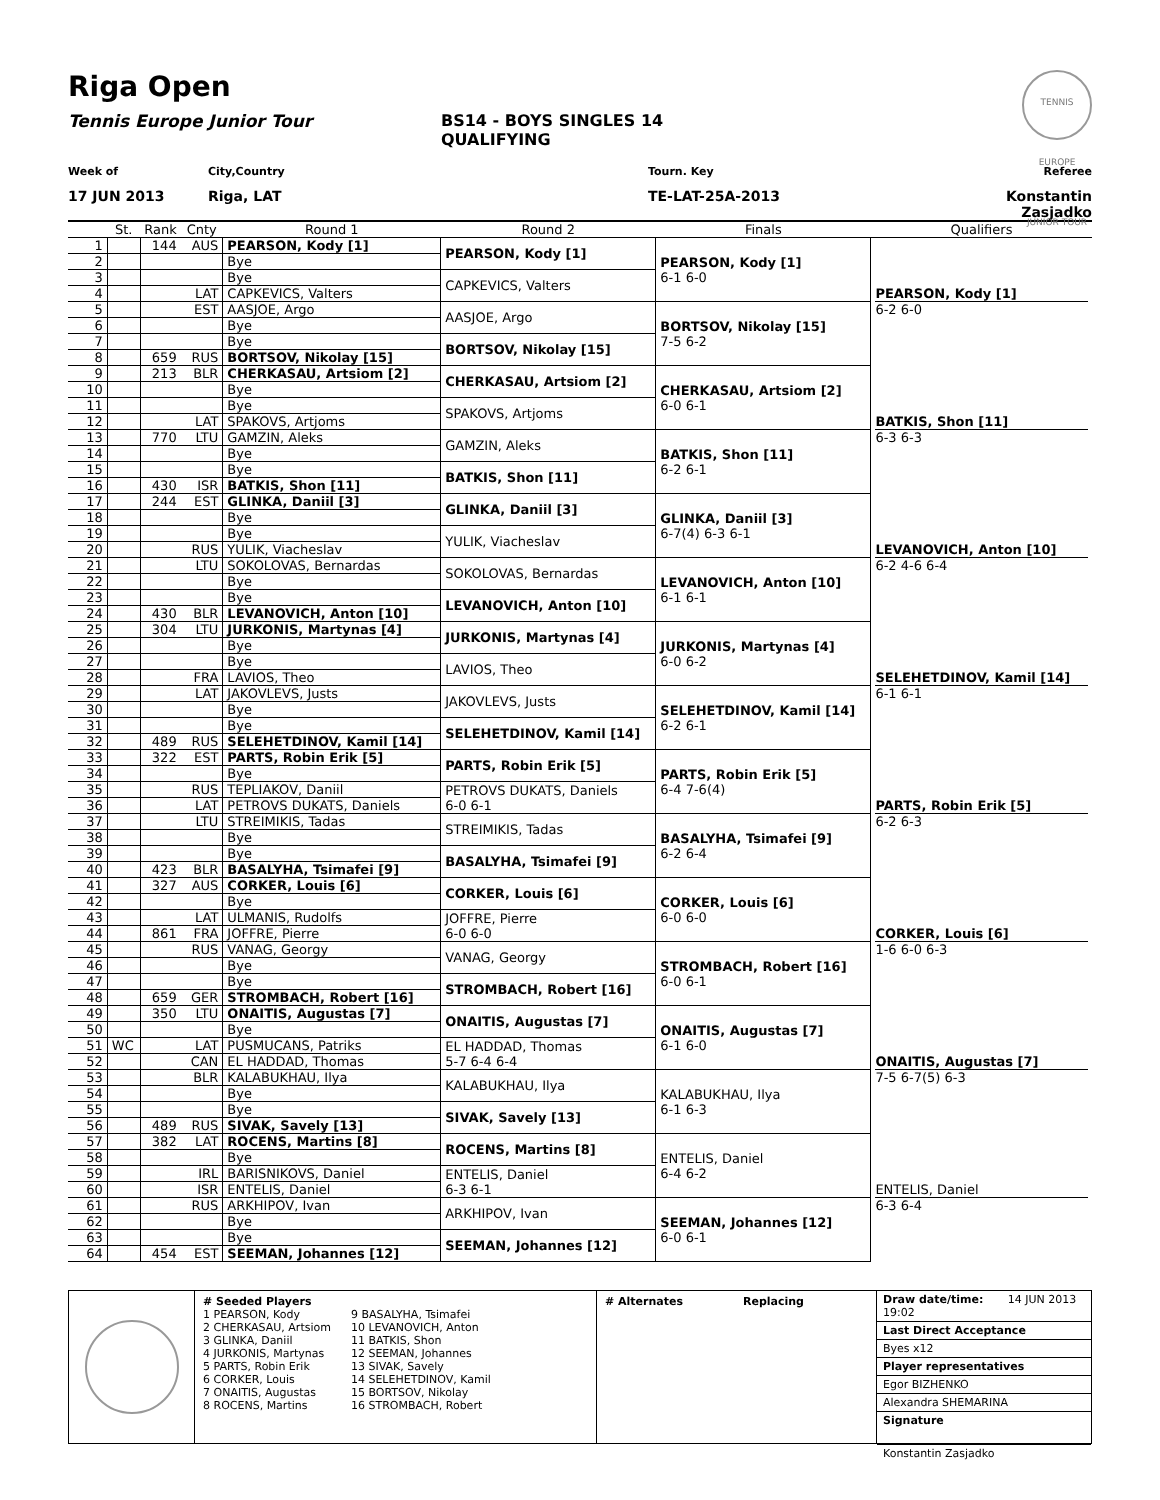TENNIS EUROPE JUNIOR TOUR
Riga Open
Tennis Europe Junior Tour BS14 - BOYS SINGLES 14
QUALIFYING
Week of City,Country Tourn. Key Referee
17 JUN 2013 Riga, LAT TE-LAT-25A-2013 Konstantin Zasjadko
| | St. | Rank | Cnty | Round 1 | Round 2 | Finals | Qualifiers |
| 1 | | 144 | AUS | PEARSON, Kody [1] | PEARSON, Kody [1] | PEARSON, Kody [1] 6-1 6-0 | PEARSON, Kody [1] 6-2 6-0 |
| 2 | | | | Bye | | | |
| 3 | | | | Bye | CAPKEVICS, Valters | | |
| 4 | | | LAT | CAPKEVICS, Valters | | | |
| 5 | | | EST | AASJOE, Argo | AASJOE, Argo | BORTSOV, Nikolay [15] 7-5 6-2 | |
| 6 | | | | Bye | | | |
| 7 | | | | Bye | BORTSOV, Nikolay [15] | | |
| 8 | | 659 | RUS | BORTSOV, Nikolay [15] | | | |
| 9 | | 213 | BLR | CHERKASAU, Artsiom [2] | CHERKASAU, Artsiom [2] | CHERKASAU, Artsiom [2] 6-0 6-1 | BATKIS, Shon [11] 6-3 6-3 |
| 10 | | | | Bye | | | |
| 11 | | | | Bye | SPAKOVS, Artjoms | | |
| 12 | | | LAT | SPAKOVS, Artjoms | | | |
| 13 | | 770 | LTU | GAMZIN, Aleks | GAMZIN, Aleks | BATKIS, Shon [11] 6-2 6-1 | |
| 14 | | | | Bye | | | |
| 15 | | | | Bye | BATKIS, Shon [11] | | |
| 16 | | 430 | ISR | BATKIS, Shon [11] | | | |
| 17 | | 244 | EST | GLINKA, Daniil [3] | GLINKA, Daniil [3] | GLINKA, Daniil [3] 6-7(4) 6-3 6-1 | LEVANOVICH, Anton [10] 6-2 4-6 6-4 |
| 18 | | | | Bye | | | |
| 19 | | | | Bye | YULIK, Viacheslav | | |
| 20 | | | RUS | YULIK, Viacheslav | | | |
| 21 | | | LTU | SOKOLOVAS, Bernardas | SOKOLOVAS, Bernardas | LEVANOVICH, Anton [10] 6-1 6-1 | |
| 22 | | | | Bye | | | |
| 23 | | | | Bye | LEVANOVICH, Anton [10] | | |
| 24 | | 430 | BLR | LEVANOVICH, Anton [10] | | | |
| 25 | | 304 | LTU | JURKONIS, Martynas [4] | JURKONIS, Martynas [4] | JURKONIS, Martynas [4] 6-0 6-2 | SELEHETDINOV, Kamil [14] 6-1 6-1 |
| 26 | | | | Bye | | | |
| 27 | | | | Bye | LAVIOS, Theo | | |
| 28 | | | FRA | LAVIOS, Theo | | | |
| 29 | | | LAT | JAKOVLEVS, Justs | JAKOVLEVS, Justs | SELEHETDINOV, Kamil [14] 6-2 6-1 | |
| 30 | | | | Bye | | | |
| 31 | | | | Bye | SELEHETDINOV, Kamil [14] | | |
| 32 | | 489 | RUS | SELEHETDINOV, Kamil [14] | | | |
| 33 | | 322 | EST | PARTS, Robin Erik [5] | PARTS, Robin Erik [5] | PARTS, Robin Erik [5] 6-4 7-6(4) | PARTS, Robin Erik [5] 6-2 6-3 |
| 34 | | | | Bye | | | |
| 35 | | | RUS | TEPLIAKOV, Daniil | PETROVS DUKATS, Daniels 6-0 6-1 | | |
| 36 | | | LAT | PETROVS DUKATS, Daniels | | | |
| 37 | | | LTU | STREIMIKIS, Tadas | STREIMIKIS, Tadas | BASALYHA, Tsimafei [9] 6-2 6-4 | |
| 38 | | | | Bye | | | |
| 39 | | | | Bye | BASALYHA, Tsimafei [9] | | |
| 40 | | 423 | BLR | BASALYHA, Tsimafei [9] | | | |
| 41 | | 327 | AUS | CORKER, Louis [6] | CORKER, Louis [6] | CORKER, Louis [6] 6-0 6-0 | CORKER, Louis [6] 1-6 6-0 6-3 |
| 42 | | | | Bye | | | |
| 43 | | | LAT | ULMANIS, Rudolfs | JOFFRE, Pierre 6-0 6-0 | | |
| 44 | | 861 | FRA | JOFFRE, Pierre | | | |
| 45 | | | RUS | VANAG, Georgy | VANAG, Georgy | STROMBACH, Robert [16] 6-0 6-1 | |
| 46 | | | | Bye | | | |
| 47 | | | | Bye | STROMBACH, Robert [16] | | |
| 48 | | 659 | GER | STROMBACH, Robert [16] | | | |
| 49 | | 350 | LTU | ONAITIS, Augustas [7] | ONAITIS, Augustas [7] | ONAITIS, Augustas [7] 6-1 6-0 | ONAITIS, Augustas [7] 7-5 6-7(5) 6-3 |
| 50 | | | | Bye | | | |
| 51 | WC | | LAT | PUSMUCANS, Patriks | EL HADDAD, Thomas 5-7 6-4 6-4 | | |
| 52 | | | CAN | EL HADDAD, Thomas | | | |
| 53 | | | BLR | KALABUKHAU, Ilya | KALABUKHAU, Ilya | KALABUKHAU, Ilya 6-1 6-3 | |
| 54 | | | | Bye | | | |
| 55 | | | | Bye | SIVAK, Savely [13] | | |
| 56 | | 489 | RUS | SIVAK, Savely [13] | | | |
| 57 | | 382 | LAT | ROCENS, Martins [8] | ROCENS, Martins [8] | ENTELIS, Daniel 6-4 6-2 | ENTELIS, Daniel 6-3 6-4 |
| 58 | | | | Bye | | | |
| 59 | | | IRL | BARISNIKOVS, Daniel | ENTELIS, Daniel 6-3 6-1 | | |
| 60 | | | ISR | ENTELIS, Daniel | | | |
| 61 | | | RUS | ARKHIPOV, Ivan | ARKHIPOV, Ivan | SEEMAN, Johannes [12] 6-0 6-1 | |
| 62 | | | | Bye | | | |
| 63 | | | | Bye | SEEMAN, Johannes [12] | | |
| 64 | | 454 | EST | SEEMAN, Johannes [12] | | | |
# Seeded Players
1 PEARSON, Kody
2 CHERKASAU, Artsiom
3 GLINKA, Daniil
4 JURKONIS, Martynas
5 PARTS, Robin Erik
6 CORKER, Louis
7 ONAITIS, Augustas
8 ROCENS, Martins
9 BASALYHA, Tsimafei
10 LEVANOVICH, Anton
11 BATKIS, Shon
12 SEEMAN, Johannes
13 SIVAK, Savely
14 SELEHETDINOV, Kamil
15 BORTSOV, Nikolay
16 STROMBACH, Robert
# Alternates Replacing Draw date/time: 14 JUN 2013 19:02
Last Direct Acceptance
Byes x12
Player representatives
Egor BIZHENKO
Alexandra SHEMARINA
Signature
Konstantin Zasjadko